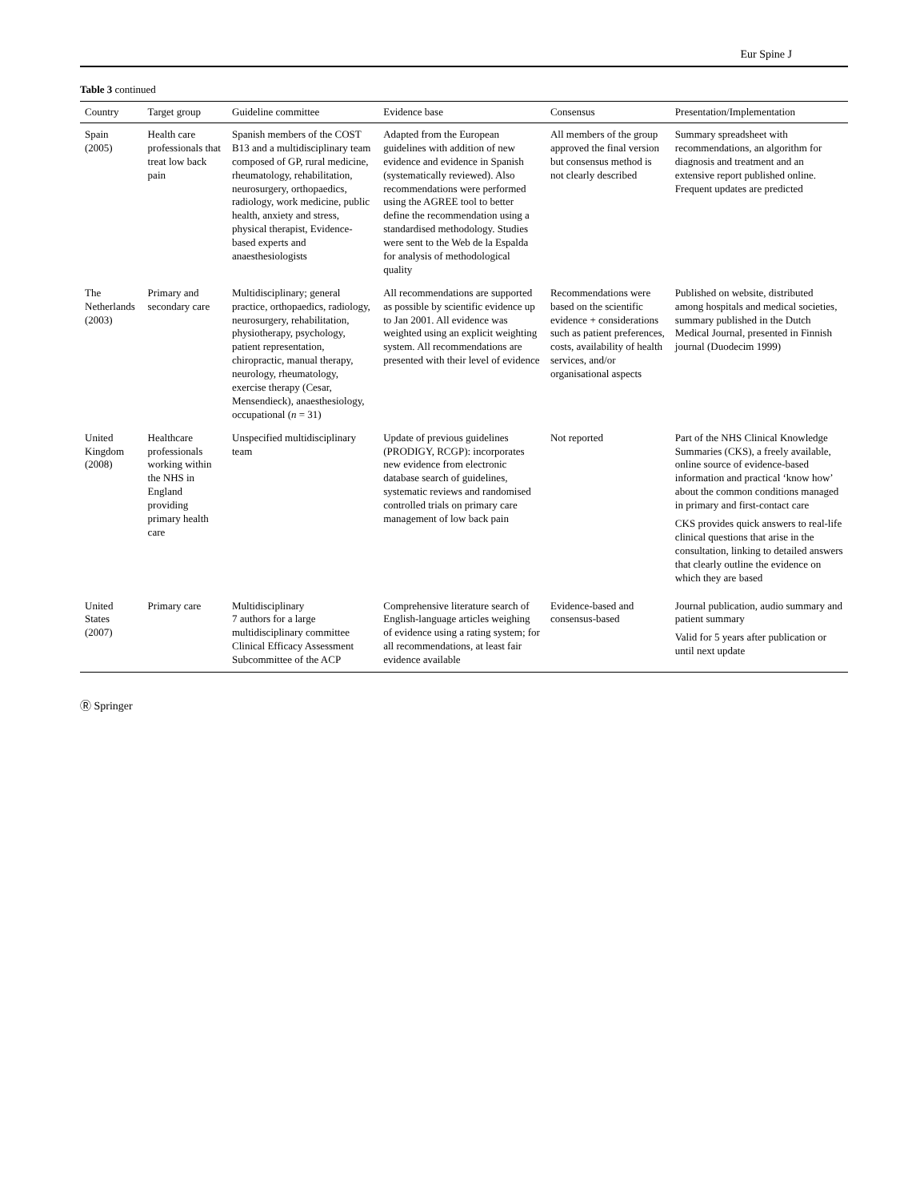Eur Spine J
Table 3 continued
| Country | Target group | Guideline committee | Evidence base | Consensus | Presentation/Implementation |
| --- | --- | --- | --- | --- | --- |
| Spain (2005) | Health care professionals that treat low back pain | Spanish members of the COST B13 and a multidisciplinary team composed of GP, rural medicine, rheumatology, rehabilitation, neurosurgery, orthopaedics, radiology, work medicine, public health, anxiety and stress, physical therapist, Evidence-based experts and anaesthesiologists | Adapted from the European guidelines with addition of new evidence and evidence in Spanish (systematically reviewed). Also recommendations were performed using the AGREE tool to better define the recommendation using a standardised methodology. Studies were sent to the Web de la Espalda for analysis of methodological quality | All members of the group approved the final version but consensus method is not clearly described | Summary spreadsheet with recommendations, an algorithm for diagnosis and treatment and an extensive report published online. Frequent updates are predicted |
| The Netherlands (2003) | Primary and secondary care | Multidisciplinary; general practice, orthopaedics, radiology, neurosurgery, rehabilitation, physiotherapy, psychology, patient representation, chiropractic, manual therapy, neurology, rheumatology, exercise therapy (Cesar, Mensendieck), anaesthesiology, occupational ( n = 31) | All recommendations are supported as possible by scientific evidence up to Jan 2001. All evidence was weighted using an explicit weighting system. All recommendations are presented with their level of evidence | Recommendations were based on the scientific evidence + considerations such as patient preferences, costs, availability of health services, and/or organisational aspects | Published on website, distributed among hospitals and medical societies, summary published in the Dutch Medical Journal, presented in Finnish journal (Duodecim 1999) |
| United Kingdom (2008) | Healthcare professionals working within the NHS in England providing primary health care | Unspecified multidisciplinary team | Update of previous guidelines (PRODIGY, RCGP): incorporates new evidence from electronic database search of guidelines, systematic reviews and randomised controlled trials on primary care management of low back pain | Not reported | Part of the NHS Clinical Knowledge Summaries (CKS), a freely available, online source of evidence-based information and practical ‘know how’ about the common conditions managed in primary and first-contact care CKS provides quick answers to real-life clinical questions that arise in the consultation, linking to detailed answers that clearly outline the evidence on which they are based |
| United States (2007) | Primary care | Multidisciplinary 7 authors for a large multidisciplinary committee Clinical Efficacy Assessment Subcommittee of the ACP | Comprehensive literature search of English-language articles weighing of evidence using a rating system; for all recommendations, at least fair evidence available | Evidence-based and consensus-based | Journal publication, audio summary and patient summary Valid for 5 years after publication or until next update |
Ⓡ Springer